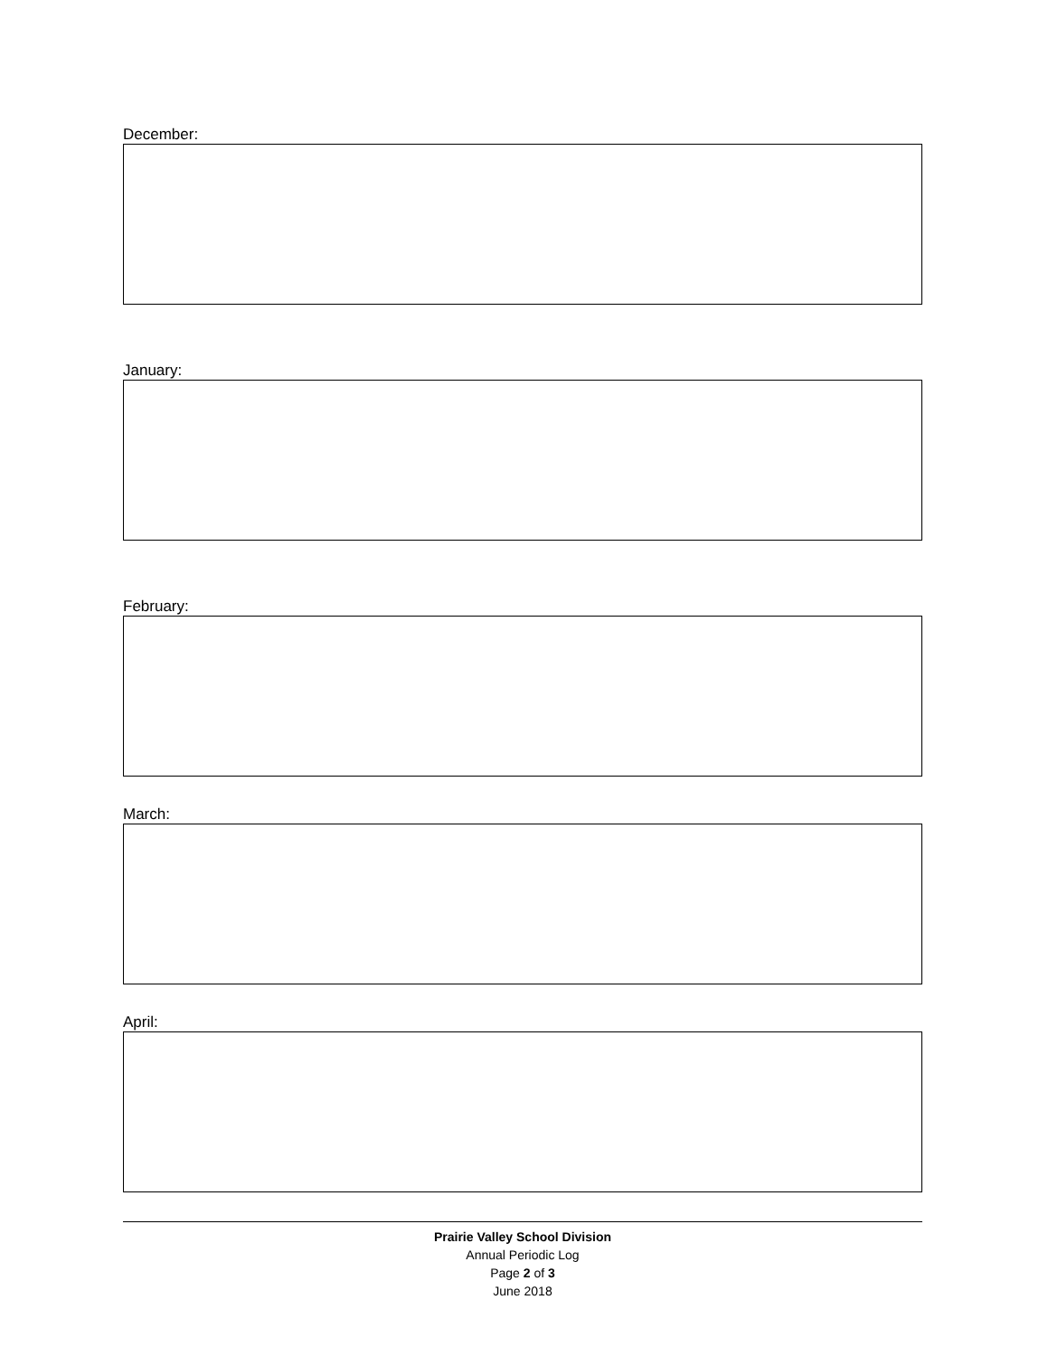December:
January:
February:
March:
April:
Prairie Valley School Division
Annual Periodic Log
Page 2 of 3
June 2018